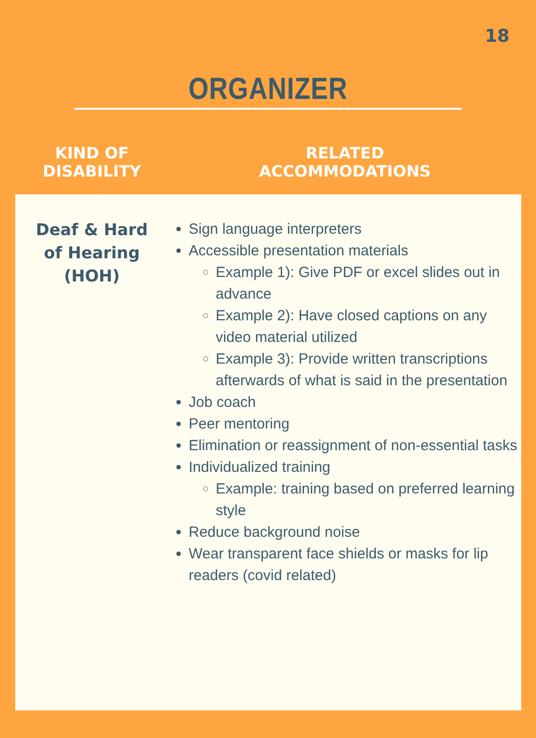18
ORGANIZER
| KIND OF DISABILITY | RELATED ACCOMMODATIONS |
| --- | --- |
| Deaf & Hard of Hearing (HOH) | Sign language interpreters Accessible presentation materials Example 1): Give PDF or excel slides out in advance Example 2): Have closed captions on any video material utilized Example 3): Provide written transcriptions afterwards of what is said in the presentation Job coach Peer mentoring Elimination or reassignment of non-essential tasks Individualized training Example: training based on preferred learning style Reduce background noise Wear transparent face shields or masks for lip readers (covid related) |